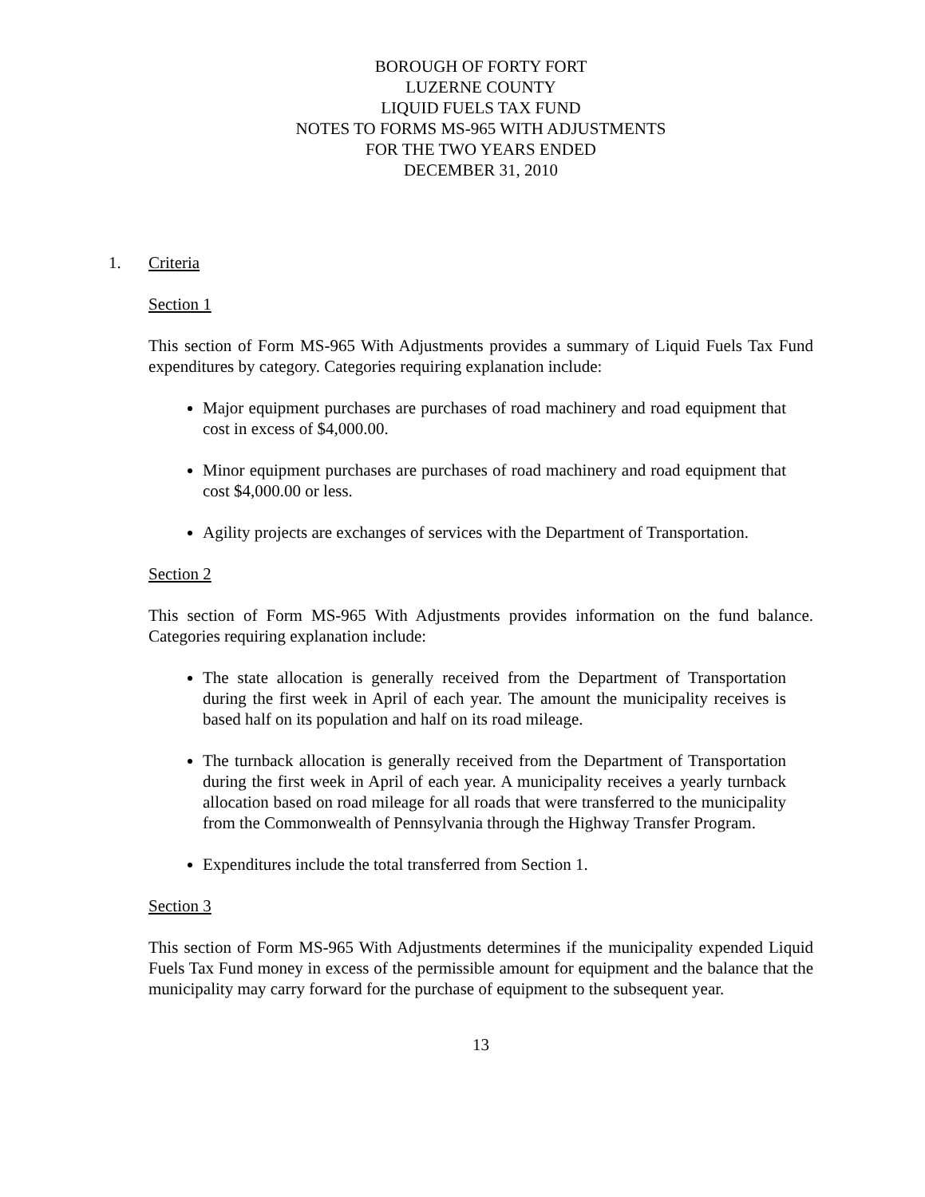BOROUGH OF FORTY FORT
LUZERNE COUNTY
LIQUID FUELS TAX FUND
NOTES TO FORMS MS-965 WITH ADJUSTMENTS
FOR THE TWO YEARS ENDED
DECEMBER 31, 2010
1. Criteria
Section 1
This section of Form MS-965 With Adjustments provides a summary of Liquid Fuels Tax Fund expenditures by category. Categories requiring explanation include:
Major equipment purchases are purchases of road machinery and road equipment that cost in excess of $4,000.00.
Minor equipment purchases are purchases of road machinery and road equipment that cost $4,000.00 or less.
Agility projects are exchanges of services with the Department of Transportation.
Section 2
This section of Form MS-965 With Adjustments provides information on the fund balance. Categories requiring explanation include:
The state allocation is generally received from the Department of Transportation during the first week in April of each year. The amount the municipality receives is based half on its population and half on its road mileage.
The turnback allocation is generally received from the Department of Transportation during the first week in April of each year. A municipality receives a yearly turnback allocation based on road mileage for all roads that were transferred to the municipality from the Commonwealth of Pennsylvania through the Highway Transfer Program.
Expenditures include the total transferred from Section 1.
Section 3
This section of Form MS-965 With Adjustments determines if the municipality expended Liquid Fuels Tax Fund money in excess of the permissible amount for equipment and the balance that the municipality may carry forward for the purchase of equipment to the subsequent year.
13